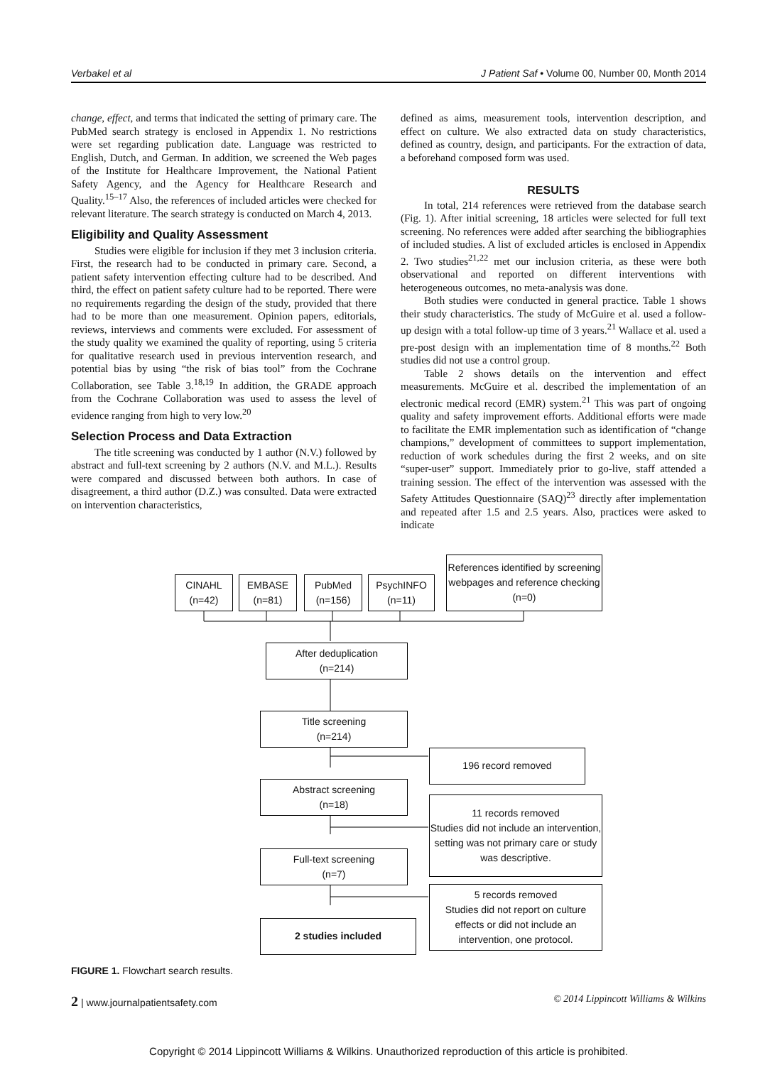Verbakel et al J Patient Saf • Volume 00, Number 00, Month 2014
change, effect, and terms that indicated the setting of primary care. The PubMed search strategy is enclosed in Appendix 1. No restrictions were set regarding publication date. Language was restricted to English, Dutch, and German. In addition, we screened the Web pages of the Institute for Healthcare Improvement, the National Patient Safety Agency, and the Agency for Healthcare Research and Quality.<sup>15–17</sup> Also, the references of included articles were checked for relevant literature. The search strategy is conducted on March 4, 2013.
Eligibility and Quality Assessment
Studies were eligible for inclusion if they met 3 inclusion criteria. First, the research had to be conducted in primary care. Second, a patient safety intervention effecting culture had to be described. And third, the effect on patient safety culture had to be reported. There were no requirements regarding the design of the study, provided that there had to be more than one measurement. Opinion papers, editorials, reviews, interviews and comments were excluded. For assessment of the study quality we examined the quality of reporting, using 5 criteria for qualitative research used in previous intervention research, and potential bias by using “the risk of bias tool” from the Cochrane Collaboration, see Table 3.<sup>18,19</sup> In addition, the GRADE approach from the Cochrane Collaboration was used to assess the level of evidence ranging from high to very low.<sup>20</sup>
Selection Process and Data Extraction
The title screening was conducted by 1 author (N.V.) followed by abstract and full-text screening by 2 authors (N.V. and M.L.). Results were compared and discussed between both authors. In case of disagreement, a third author (D.Z.) was consulted. Data were extracted on intervention characteristics,
defined as aims, measurement tools, intervention description, and effect on culture. We also extracted data on study characteristics, defined as country, design, and participants. For the extraction of data, a beforehand composed form was used.
RESULTS
In total, 214 references were retrieved from the database search (Fig. 1). After initial screening, 18 articles were selected for full text screening. No references were added after searching the bibliographies of included studies. A list of excluded articles is enclosed in Appendix 2. Two studies<sup>21,22</sup> met our inclusion criteria, as these were both observational and reported on different interventions with heterogeneous outcomes, no meta-analysis was done.
Both studies were conducted in general practice. Table 1 shows their study characteristics. The study of McGuire et al. used a follow-up design with a total follow-up time of 3 years.<sup>21</sup> Wallace et al. used a pre-post design with an implementation time of 8 months.<sup>22</sup> Both studies did not use a control group.
Table 2 shows details on the intervention and effect measurements. McGuire et al. described the implementation of an electronic medical record (EMR) system.<sup>21</sup> This was part of ongoing quality and safety improvement efforts. Additional efforts were made to facilitate the EMR implementation such as identification of “change champions,” development of committees to support implementation, reduction of work schedules during the first 2 weeks, and on site “super-user” support. Immediately prior to go-live, staff attended a training session. The effect of the intervention was assessed with the Safety Attitudes Questionnaire (SAQ)<sup>23</sup> directly after implementation and repeated after 1.5 and 2.5 years. Also, practices were asked to indicate
CINAHL
(n=42)
EMBASE
(n=81)
PubMed
(n=156)
PsychINFO
(n=11)
References identified by screening webpages and reference checking (n=0)
After deduplication
(n=214)
Title screening
(n=214)
196 record removed
Abstract screening
(n=18)
11 records removed
Studies did not include an intervention, setting was not primary care or study was descriptive.
Full-text screening
(n=7)
5 records removed
Studies did not report on culture effects or did not include an intervention, one protocol.
2 studies included
FIGURE 1. Flowchart search results.
2 | www.journalpatientsafety.com © 2014 Lippincott Williams & Wilkins
Copyright © 2014 Lippincott Williams & Wilkins. Unauthorized reproduction of this article is prohibited.